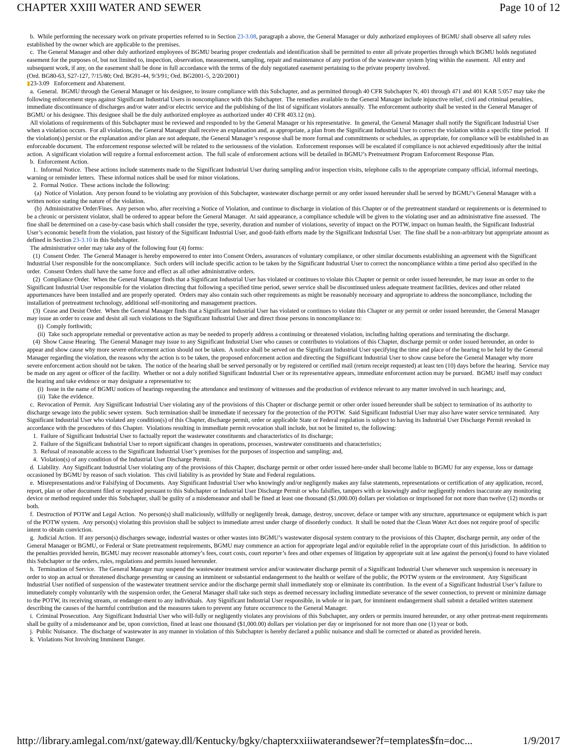CHAPTER XXIII WATER AND SEWER Page 10 of 12
b. While performing the necessary work on private properties referred to in Section 23-3.08, paragraph a above, the General Manager or duly authorized employees of BGMU shall observe all safety rules established by the owner which are applicable to the premises.
c. The General Manager and other duly authorized employees of BGMU bearing proper credentials and identification shall be permitted to enter all private properties through which BGMU holds negotiated easement for the purposes of, but not limited to, inspection, observation, measurement, sampling, repair and maintenance of any portion of the wastewater system lying within the easement. All entry and subsequent work, if any, on the easement shall be done in full accordance with the terms of the duly negotiated easement pertaining to the private property involved.
(Ord. BG80-63, S27-127, 7/15/80; Ord. BG91-44, 9/3/91; Ord. BG2001-5, 2/20/2001)
▮23-3.09 Enforcement and Abatement.
a. General. BGMU through the General Manager or his designee, to insure compliance with this Subchapter, and as permitted through 40 CFR Subchapter N, 401 through 471 and 401 KAR 5:057 may take the following enforcement steps against Significant Industrial Users in noncompliance with this Subchapter. The remedies available to the General Manager include injunctive relief, civil and criminal penalties, immediate discontinuance of discharges and/or water and/or electric service and the publishing of the list of significant violators annually. The enforcement authority shall be vested in the General Manager of BGMU or his designee. This designee shall be the duly authorized employee as authorized under 40 CFR 403.12 (m).
All violations of requirements of this Subchapter must be reviewed and responded to by the General Manager or his representative. In general, the General Manager shall notify the Significant Industrial User when a violation occurs. For all violations, the General Manager shall receive an explanation and, as appropriate, a plan from the Significant Industrial User to correct the violation within a specific time period. If the violation(s) persist or the explanation and/or plan are not adequate, the General Manager’s response shall be more formal and commitments or schedules, as appropriate, for compliance will be established in an enforceable document. The enforcement response selected will be related to the seriousness of the violation. Enforcement responses will be escalated if compliance is not achieved expeditiously after the initial action. A significant violation will require a formal enforcement action. The full scale of enforcement actions will be detailed in BGMU’s Pretreatment Program Enforcement Response Plan.
b. Enforcement Action.
1. Informal Notice. These actions include statements made to the Significant Industrial User during sampling and/or inspection visits, telephone calls to the appropriate company official, informal meetings, warning or reminder letters. These informal notices shall be used for minor violations.
2. Formal Notice. These actions include the following:
(a) Notice of Violation. Any person found to be violating any provision of this Subchapter, wastewater discharge permit or any order issued hereunder shall be served by BGMU’s General Manager with a written notice stating the nature of the violation.
(b) Administrative Order/Fines. Any person who, after receiving a Notice of Violation, and continue to discharge in violation of this Chapter or of the pretreatment standard or requirements or is determined to be a chronic or persistent violator, shall be ordered to appear before the General Manager. At said appearance, a compliance schedule will be given to the violating user and an administrative fine assessed. The fine shall be determined on a case-by-case basis which shall consider the type, severity, duration and number of violations, severity of impact on the POTW, impact on human health, the Significant Industrial User’s economic benefit from the violation, past history of the Significant Industrial User, and good-faith efforts made by the Significant Industrial User. The fine shall be a non-arbitrary but appropriate amount as defined in Section 23-3.10 in this Subchapter.
The administrative order may take any of the following four (4) forms:
(1) Consent Order. The General Manager is hereby empowered to enter into Consent Orders, assurances of voluntary compliance, or other similar documents establishing an agreement with the Significant Industrial User responsible for the noncompliance. Such orders will include specific action to be taken by the Significant Industrial User to correct the noncompliance within a time period also specified in the order. Consent Orders shall have the same force and effect as all other administrative orders.
(2) Compliance Order. When the General Manager finds that a Significant Industrial User has violated or continues to violate this Chapter or permit or order issued hereunder, he may issue an order to the Significant Industrial User responsible for the violation directing that following a specified time period, sewer service shall be discontinued unless adequate treatment facilities, devices and other related appurtenances have been installed and are properly operated. Orders may also contain such other requirements as might be reasonably necessary and appropriate to address the noncompliance, including the installation of pretreatment technology, additional self-monitoring and management practices.
(3) Cease and Desist Order. When the General Manager finds that a Significant Industrial User has violated or continues to violate this Chapter or any permit or order issued hereunder, the General Manager may issue an order to cease and desist all such violations to the Significant Industrial User and direct those persons in noncompliance to:
(i) Comply forthwith;
(ii) Take such appropriate remedial or preventative action as may be needed to properly address a continuing or threatened violation, including halting operations and terminating the discharge.
(4) Show Cause Hearing. The General Manager may issue to any Significant Industrial User who causes or contributes to violations of this Chapter, discharge permit or order issued hereunder, an order to appear and show cause why more severe enforcement action should not be taken. A notice shall be served on the Significant Industrial User specifying the time and place of the hearing to be held by the General Manager regarding the violation, the reasons why the action is to be taken, the proposed enforcement action and directing the Significant Industrial User to show cause before the General Manager why more severe enforcement action should not be taken. The notice of the hearing shall be served personally or by registered or certified mail (return receipt requested) at least ten (10) days before the hearing. Service may be made on any agent or officer of the facility. Whether or not a duly notified Significant Industrial User or its representative appears, immediate enforcement action may be pursued. BGMU itself may conduct the hearing and take evidence or may designate a representative to:
(i) Issue in the name of BGMU notices of hearings requesting the attendance and testimony of witnesses and the production of evidence relevant to any matter involved in such hearings; and,
(ii) Take the evidence.
c. Revocation of Permit. Any Significant Industrial User violating any of the provisions of this Chapter or discharge permit or other order issued hereunder shall be subject to termination of its authority to discharge sewage into the public sewer system. Such termination shall be immediate if necessary for the protection of the POTW. Said Significant Industrial User may also have water service terminated. Any Significant Industrial User who violated any condition(s) of this Chapter, discharge permit, order or applicable State or Federal regulation is subject to having its Industrial User Discharge Permit revoked in accordance with the procedures of this Chapter. Violations resulting in immediate permit revocation shall include, but not be limited to, the following:
1. Failure of Significant Industrial User to factually report the wastewater constituents and characteristics of its discharge;
2. Failure of the Significant Industrial User to report significant changes in operations, processes, wastewater constituents and characteristics;
3. Refusal of reasonable access to the Significant Industrial User’s premises for the purposes of inspection and sampling; and,
4. Violation(s) of any condition of the Industrial User Discharge Permit.
d. Liability. Any Significant Industrial User violating any of the provisions of this Chapter, discharge permit or other order issued here-under shall become liable to BGMU for any expense, loss or damage occasioned by BGMU by reason of such violation. This civil liability is as provided by State and Federal regulations.
e. Misrepresentations and/or Falsifying of Documents. Any Significant Industrial User who knowingly and/or negligently makes any false statements, representations or certification of any application, record, report, plan or other document filed or required pursuant to this Subchapter or Industrial User Discharge Permit or who falsifies, tampers with or knowingly and/or negligently renders inaccurate any monitoring device or method required under this Subchapter, shall be guilty of a misdemeanor and shall be fined at least one thousand ($1,000.00) dollars per violation or imprisoned for not more than twelve (12) months or both.
f. Destruction of POTW and Legal Action. No person(s) shall maliciously, willfully or negligently break, damage, destroy, uncover, deface or tamper with any structure, appurtenance or equipment which is part of the POTW system. Any person(s) violating this provision shall be subject to immediate arrest under charge of disorderly conduct. It shall be noted that the Clean Water Act does not require proof of specific intent to obtain conviction.
g. Judicial Action. If any person(s) discharges sewage, industrial wastes or other wastes into BGMU’s wastewater disposal system contrary to the provisions of this Chapter, discharge permit, any order of the General Manager or BGMU, or Federal or State pretreatment requirements, BGMU may commence an action for appropriate legal and/or equitable relief in the appropriate court of this jurisdiction. In addition to the penalties provided herein, BGMU may recover reasonable attorney’s fees, court costs, court reporter’s fees and other expenses of litigation by appropriate suit at law against the person(s) found to have violated this Subchapter or the orders, rules, regulations and permits issued hereunder.
h. Termination of Service. The General Manager may suspend the wastewater treatment service and/or wastewater discharge permit of a Significant Industrial User whenever such suspension is necessary in order to stop an actual or threatened discharge presenting or causing an imminent or substantial endangerment to the health or welfare of the public, the POTW system or the environment. Any Significant Industrial User notified of suspension of the wastewater treatment service and/or the discharge permit shall immediately stop or eliminate its contribution. In the event of a Significant Industrial User’s failure to immediately comply voluntarily with the suspension order, the General Manager shall take such steps as deemed necessary including immediate severance of the sewer connection, to prevent or minimize damage to the POTW, its receiving stream, or endanger-ment to any individuals. Any Significant Industrial User responsible, in whole or in part, for imminent endangerment shall submit a detailed written statement describing the causes of the harmful contribution and the measures taken to prevent any future occurrence to the General Manager.
i. Criminal Prosecution. Any Significant Industrial User who will-fully or negligently violates any provisions of this Subchapter, any orders or permits insured hereunder, or any other pretreat-ment requirements shall be guilty of a misdemeanor and be, upon conviction, fined at least one thousand ($1,000.00) dollars per violation per day or imprisoned for not more than one (1) year or both.
j. Public Nuisance. The discharge of wastewater in any manner in violation of this Subchapter is hereby declared a public nuisance and shall be corrected or abated as provided herein.
k. Violations Not Involving Imminent Danger.
http://library.amlegal.com/nxt/gateway.dll/Kentucky/bgky/chapterxxiiiwaterandsewer?f=templates$fn=doc... 1/9/2017